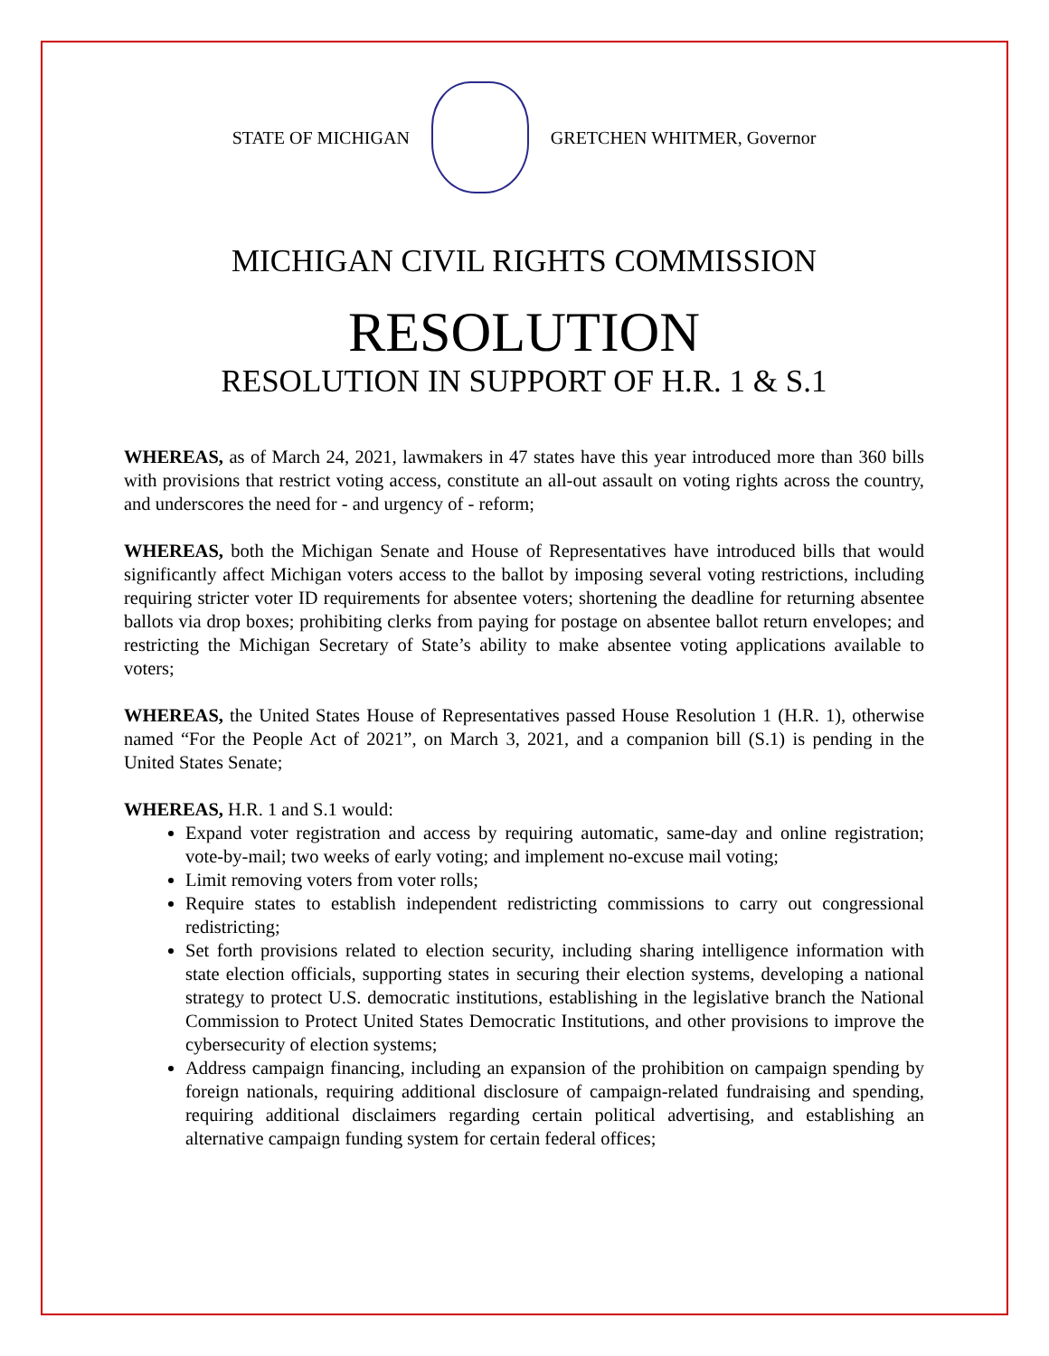STATE OF MICHIGAN GRETCHEN WHITMER, Governor
MICHIGAN CIVIL RIGHTS COMMISSION
RESOLUTION
RESOLUTION IN SUPPORT OF H.R. 1 & S.1
WHEREAS, as of March 24, 2021, lawmakers in 47 states have this year introduced more than 360 bills with provisions that restrict voting access, constitute an all-out assault on voting rights across the country, and underscores the need for - and urgency of - reform;
WHEREAS, both the Michigan Senate and House of Representatives have introduced bills that would significantly affect Michigan voters access to the ballot by imposing several voting restrictions, including requiring stricter voter ID requirements for absentee voters; shortening the deadline for returning absentee ballots via drop boxes; prohibiting clerks from paying for postage on absentee ballot return envelopes; and restricting the Michigan Secretary of State’s ability to make absentee voting applications available to voters;
WHEREAS, the United States House of Representatives passed House Resolution 1 (H.R. 1), otherwise named “For the People Act of 2021”, on March 3, 2021, and a companion bill (S.1) is pending in the United States Senate;
WHEREAS, H.R. 1 and S.1 would:
Expand voter registration and access by requiring automatic, same-day and online registration; vote-by-mail; two weeks of early voting; and implement no-excuse mail voting;
Limit removing voters from voter rolls;
Require states to establish independent redistricting commissions to carry out congressional redistricting;
Set forth provisions related to election security, including sharing intelligence information with state election officials, supporting states in securing their election systems, developing a national strategy to protect U.S. democratic institutions, establishing in the legislative branch the National Commission to Protect United States Democratic Institutions, and other provisions to improve the cybersecurity of election systems;
Address campaign financing, including an expansion of the prohibition on campaign spending by foreign nationals, requiring additional disclosure of campaign-related fundraising and spending, requiring additional disclaimers regarding certain political advertising, and establishing an alternative campaign funding system for certain federal offices;